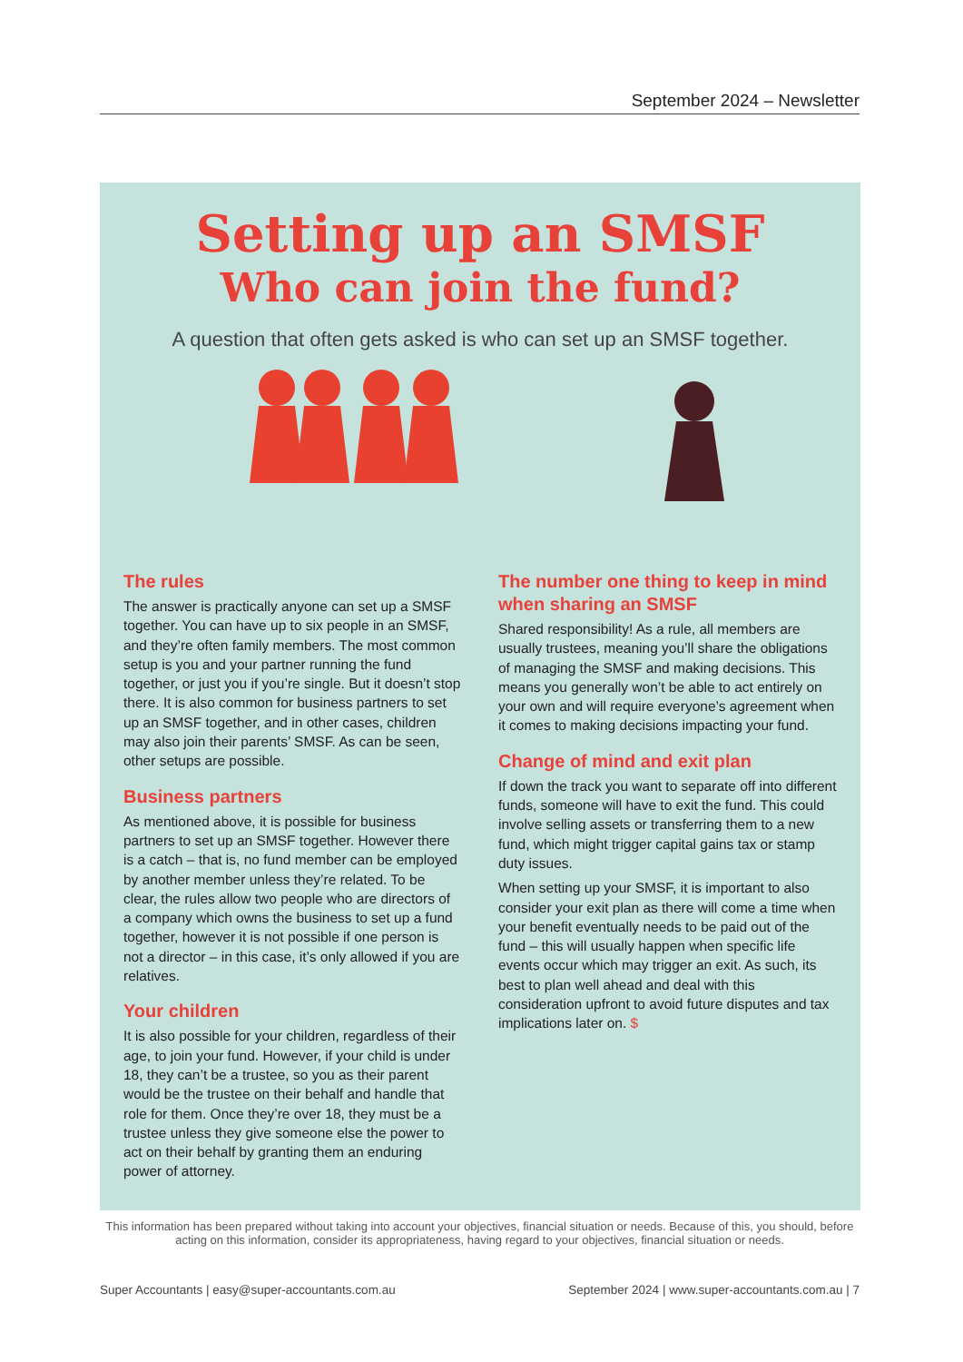September 2024 – Newsletter
Setting up an SMSF
Who can join the fund?
A question that often gets asked is who can set up an SMSF together.
The rules
The answer is practically anyone can set up a SMSF together. You can have up to six people in an SMSF, and they’re often family members. The most common setup is you and your partner running the fund together, or just you if you’re single. But it doesn’t stop there. It is also common for business partners to set up an SMSF together, and in other cases, children may also join their parents’ SMSF. As can be seen, other setups are possible.
Business partners
As mentioned above, it is possible for business partners to set up an SMSF together. However there is a catch – that is, no fund member can be employed by another member unless they’re related. To be clear, the rules allow two people who are directors of a company which owns the business to set up a fund together, however it is not possible if one person is not a director – in this case, it’s only allowed if you are relatives.
Your children
It is also possible for your children, regardless of their age, to join your fund. However, if your child is under 18, they can’t be a trustee, so you as their parent would be the trustee on their behalf and handle that role for them. Once they’re over 18, they must be a trustee unless they give someone else the power to act on their behalf by granting them an enduring power of attorney.
The number one thing to keep in mind when sharing an SMSF
Shared responsibility! As a rule, all members are usually trustees, meaning you’ll share the obligations of managing the SMSF and making decisions. This means you generally won’t be able to act entirely on your own and will require everyone’s agreement when it comes to making decisions impacting your fund.
Change of mind and exit plan
If down the track you want to separate off into different funds, someone will have to exit the fund. This could involve selling assets or transferring them to a new fund, which might trigger capital gains tax or stamp duty issues.
When setting up your SMSF, it is important to also consider your exit plan as there will come a time when your benefit eventually needs to be paid out of the fund – this will usually happen when specific life events occur which may trigger an exit. As such, its best to plan well ahead and deal with this consideration upfront to avoid future disputes and tax implications later on. $
This information has been prepared without taking into account your objectives, financial situation or needs. Because of this, you should, before acting on this information, consider its appropriateness, having regard to your objectives, financial situation or needs.
Super Accountants | easy@super-accountants.com.au September 2024 | www.super-accountants.com.au | 7